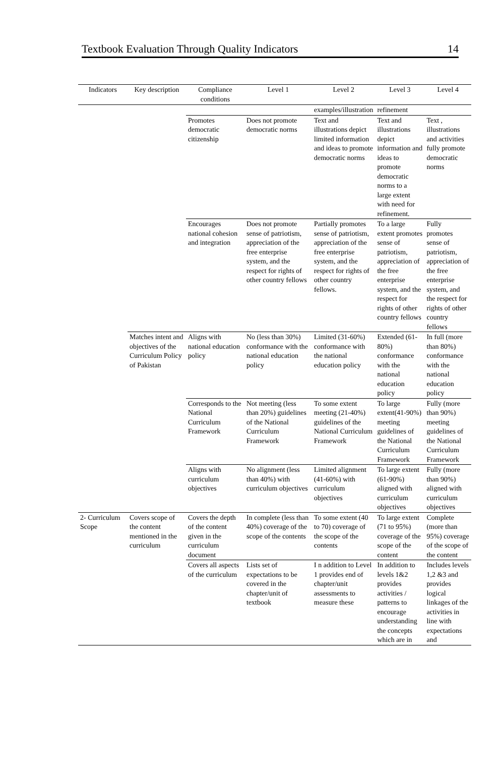Textbook Evaluation Through Quality Indicators 14
| Indicators | Key description | Compliance conditions | Level 1 | Level 2 | Level 3 | Level 4 |
| --- | --- | --- | --- | --- | --- | --- |
| | | | | examples/illustration | refinement | |
| | | Promotes democratic citizenship | Does not promote democratic norms | Text and illustrations depict limited information and ideas to promote democratic norms | Text and illustrations depict information and ideas to promote democratic norms to a large extent with need for refinement. | Text , illustrations and activities fully promote democratic norms |
| | | Encourages national cohesion and integration | Does not promote sense of patriotism, appreciation of the free enterprise system, and the respect for rights of other country fellows | Partially promotes sense of patriotism, appreciation of the free enterprise system, and the respect for rights of other country fellows. | To a large extent promotes sense of patriotism, appreciation of the free enterprise system, and the respect for rights of other country fellows | Fully promotes sense of patriotism, appreciation of the free enterprise system, and the respect for rights of other country fellows |
| | Matches intent and objectives of the Curriculum Policy of Pakistan | Aligns with national education policy | No (less than 30%) conformance with the national education policy | Limited (31-60%) conformance with the national education policy | Extended (61-80%) conformance with the national education policy | In full (more than 80%) conformance with the national education policy |
| | | Corresponds to the National Curriculum Framework | Not meeting (less than 20%) guidelines of the National Curriculum Framework | To some extent meeting (21-40%) guidelines of the National Curriculum Framework | To large extent(41-90%) meeting guidelines of the National Curriculum Framework | Fully (more than 90%) meeting guidelines of the National Curriculum Framework |
| | | Aligns with curriculum objectives | No alignment (less than 40%) with curriculum objectives | Limited alignment (41-60%) with curriculum objectives | To large extent (61-90%) aligned with curriculum objectives | Fully (more than 90%) aligned with curriculum objectives |
| 2- Curriculum Scope | Covers scope of the content mentioned in the curriculum | Covers the depth of the content given in the curriculum document | In complete (less than 40%) coverage of the scope of the contents | To some extent (40 to 70) coverage of the scope of the contents | To large extent (71 to 95%) coverage of the scope of the content | Complete (more than 95%) coverage of the scope of the content |
| | | Covers all aspects of the curriculum | Lists set of expectations to be covered in the chapter/unit of textbook | I n addition to Level 1 provides end of chapter/unit assessments to measure these | In addition to levels 1&2 provides activities / patterns to encourage understanding the concepts which are in | Includes levels 1,2 &3 and provides logical linkages of the activities in line with expectations and |